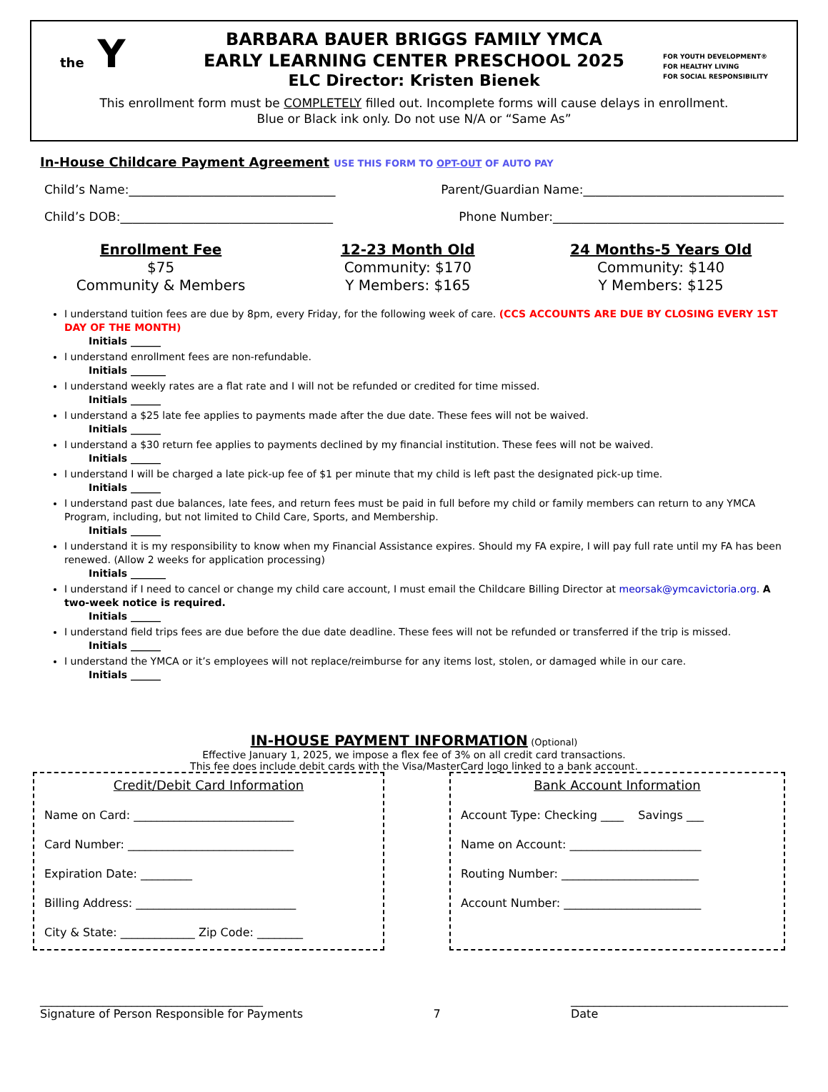the Y
FOR YOUTH DEVELOPMENT®
FOR HEALTHY LIVING
FOR SOCIAL RESPONSIBILITY
BARBARA BAUER BRIGGS FAMILY YMCA
EARLY LEARNING CENTER PRESCHOOL 2025
ELC Director: Kristen Bienek
This enrollment form must be COMPLETELY filled out. Incomplete forms will cause delays in enrollment.
Blue or Black ink only. Do not use N/A or “Same As”
In-House Childcare Payment Agreement USE THIS FORM TO OPT-OUT OF AUTO PAY
Child’s Name:__________________________________ Parent/Guardian Name:_________________________________
Child’s DOB:___________________________________ Phone Number:______________________________________
Enrollment Fee
$75
Community & Members
12-23 Month Old
Community: $170
Y Members: $165
24 Months-5 Years Old
Community: $140
Y Members: $125
I understand tuition fees are due by 8pm, every Friday, for the following week of care. (CCS ACCOUNTS ARE DUE BY CLOSING EVERY 1ST DAY OF THE MONTH)
Initials ______
I understand enrollment fees are non-refundable.
Initials _______
I understand weekly rates are a flat rate and I will not be refunded or credited for time missed.
Initials ______
I understand a $25 late fee applies to payments made after the due date. These fees will not be waived.
Initials ______
I understand a $30 return fee applies to payments declined by my financial institution. These fees will not be waived.
Initials ______
I understand I will be charged a late pick-up fee of $1 per minute that my child is left past the designated pick-up time.
Initials ______
I understand past due balances, late fees, and return fees must be paid in full before my child or family members can return to any YMCA Program, including, but not limited to Child Care, Sports, and Membership.
Initials ______
I understand it is my responsibility to know when my Financial Assistance expires. Should my FA expire, I will pay full rate until my FA has been renewed. (Allow 2 weeks for application processing)
Initials _______
I understand if I need to cancel or change my child care account, I must email the Childcare Billing Director at meorsak@ymcavictoria.org. A two-week notice is required.
Initials ______
I understand field trips fees are due before the due date deadline. These fees will not be refunded or transferred if the trip is missed.
Initials ______
I understand the YMCA or it’s employees will not replace/reimburse for any items lost, stolen, or damaged while in our care.
Initials ______
IN-HOUSE PAYMENT INFORMATION (Optional)
Effective January 1, 2025, we impose a flex fee of 3% on all credit card transactions.
This fee does include debit cards with the Visa/MasterCard logo linked to a bank account.
Credit/Debit Card Information
Name on Card: ____________________________
Card Number: _____________________________
Expiration Date: _________
Billing Address: ____________________________
City & State: _____________ Zip Code: ________
Bank Account Information
Account Type: Checking ____ Savings ___
Name on Account: _______________________
Routing Number: ________________________
Account Number: ________________________
_______________________________________
Signature of Person Responsible for Payments 7 ______________________________________
Date